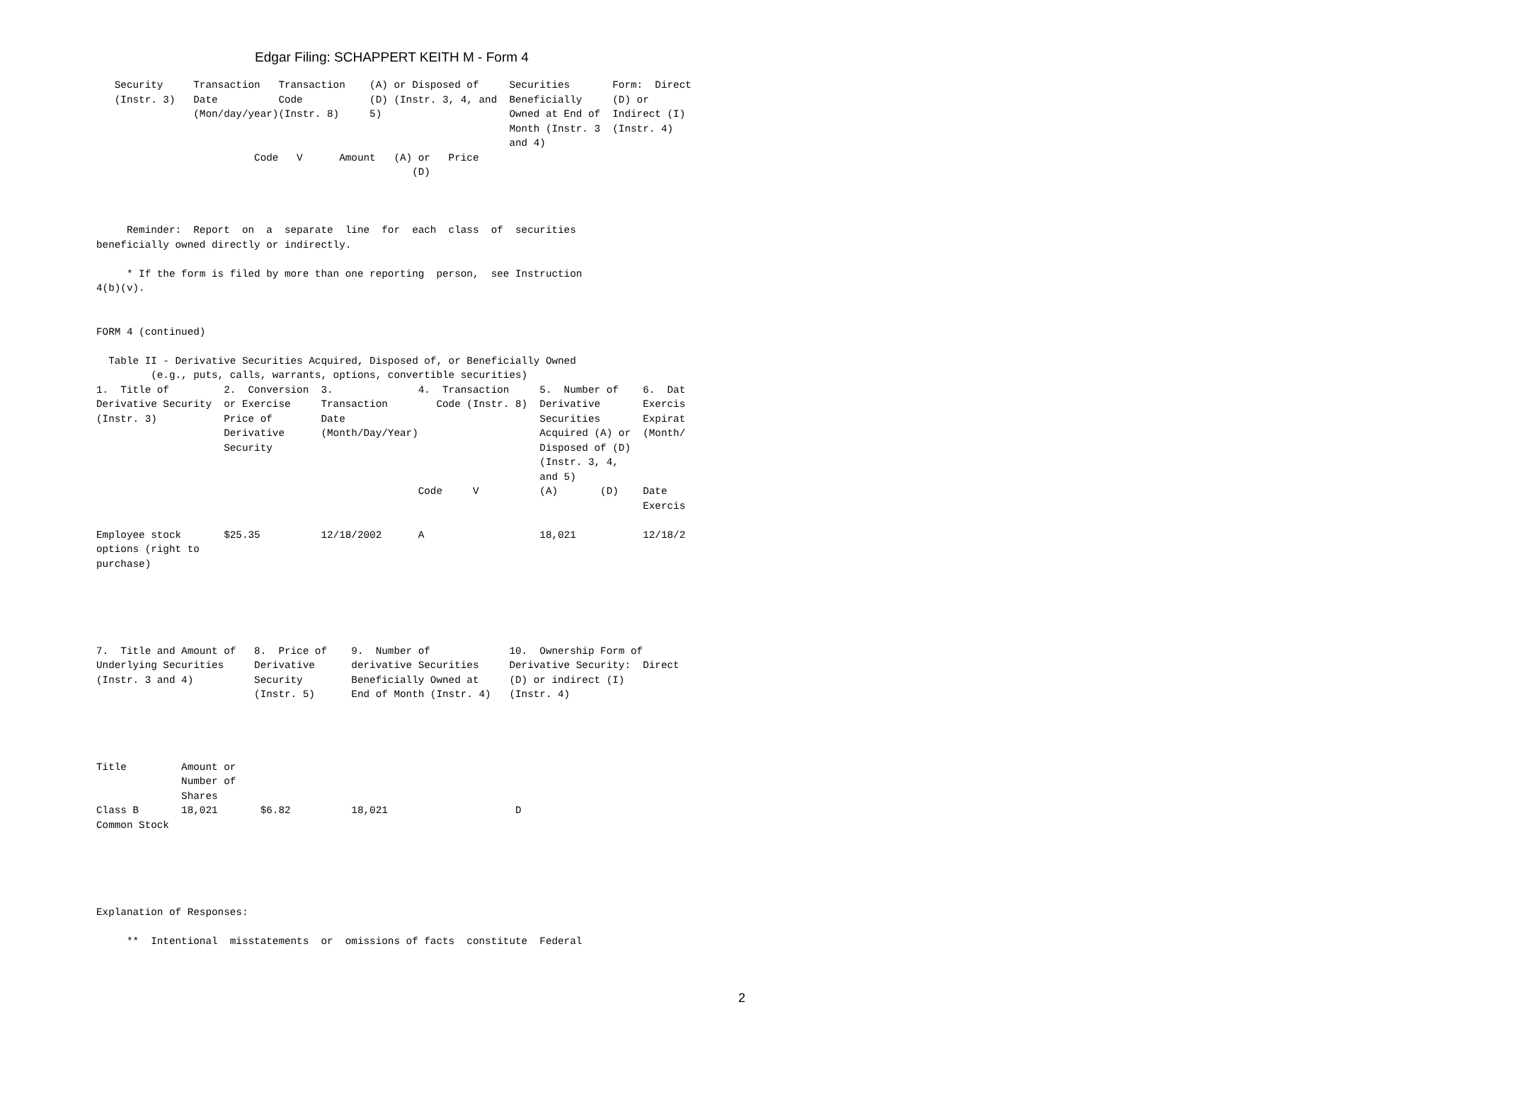Edgar Filing: SCHAPPERT KEITH M - Form 4
   Security     Transaction   Transaction    (A) or Disposed of     Securities       Form:  Direct
   (Instr. 3)   Date          Code           (D) (Instr. 3, 4, and  Beneficially     (D) or
                (Mon/day/year)(Instr. 8)     5)                     Owned at End of  Indirect (I)
                                                                    Month (Instr. 3  (Instr. 4)
                                                                    and 4)
                          Code   V      Amount   (A) or   Price
                                                    (D)



     Reminder:  Report  on  a  separate  line  for  each  class  of  securities
beneficially owned directly or indirectly.

     * If the form is filed by more than one reporting  person,  see Instruction
4(b)(v).


FORM 4 (continued)

  Table II - Derivative Securities Acquired, Disposed of, or Beneficially Owned
         (e.g., puts, calls, warrants, options, convertible securities)
1.  Title of         2.  Conversion  3.              4.  Transaction     5.  Number of    6.  Dat
Derivative Security  or Exercise     Transaction        Code (Instr. 8)  Derivative       Exercis
(Instr. 3)           Price of        Date                                Securities       Expirat
                     Derivative      (Month/Day/Year)                    Acquired (A) or  (Month/
                     Security                                            Disposed of (D)
                                                                         (Instr. 3, 4,
                                                                         and 5)
                                                     Code     V          (A)       (D)    Date
                                                                                          Exercis

Employee stock       $25.35          12/18/2002      A                   18,021           12/18/2
options (right to
purchase)





7.  Title and Amount of   8.  Price of    9.  Number of             10.  Ownership Form of
Underlying Securities     Derivative      derivative Securities     Derivative Security:  Direct
(Instr. 3 and 4)          Security        Beneficially Owned at     (D) or indirect (I)
                          (Instr. 5)      End of Month (Instr. 4)   (Instr. 4)




Title         Amount or
              Number of
              Shares
Class B       18,021       $6.82          18,021                     D
Common Stock





Explanation of Responses:

     **  Intentional  misstatements  or  omissions of facts  constitute  Federal
2